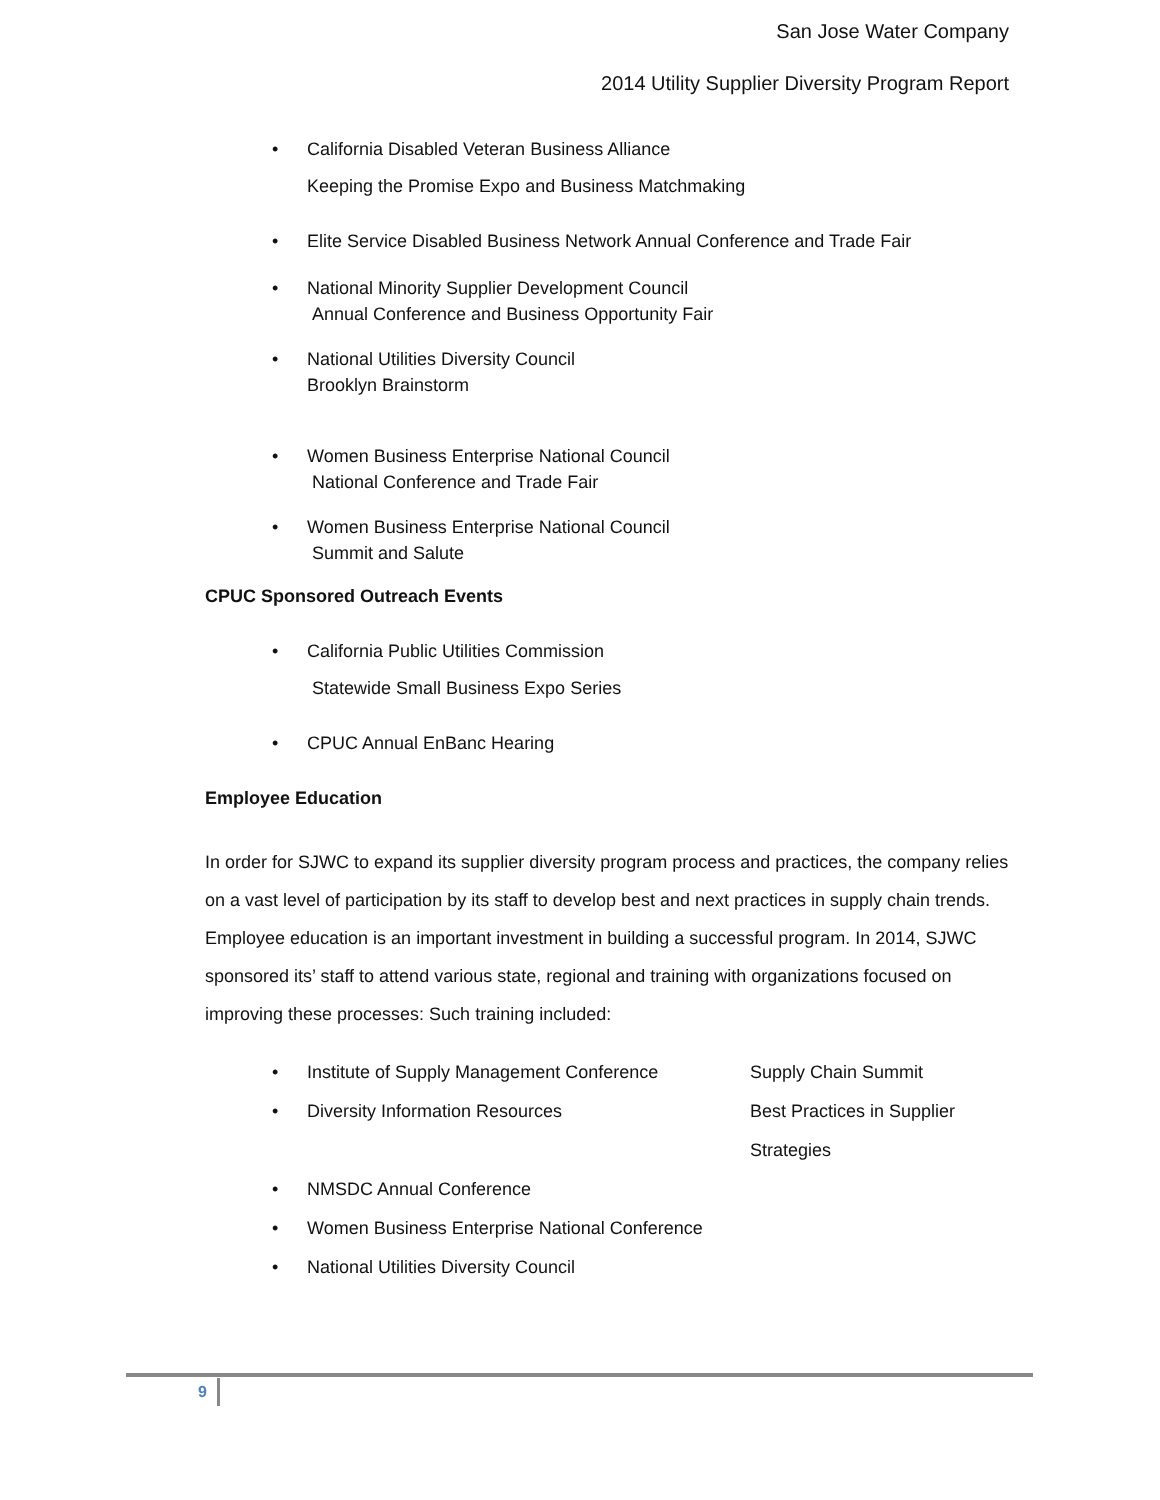San Jose Water Company
2014 Utility Supplier Diversity Program Report
•
California Disabled Veteran Business Alliance
Keeping the Promise Expo and Business Matchmaking
•
Elite Service Disabled Business Network Annual Conference and Trade Fair
•
National Minority Supplier Development Council
Annual Conference and Business Opportunity Fair
•
National Utilities Diversity Council
Brooklyn Brainstorm
•
Women Business Enterprise National Council
National Conference and Trade Fair
•
Women Business Enterprise National Council
Summit and Salute
CPUC Sponsored Outreach Events
•
California Public Utilities Commission
Statewide Small Business Expo Series
•
CPUC Annual EnBanc Hearing
Employee Education
In order for SJWC to expand its supplier diversity program process and practices, the company relies on a vast level of participation by its staff to develop best and next practices in supply chain trends. Employee education is an important investment in building a successful program. In 2014, SJWC sponsored its’ staff to attend various state, regional and training with organizations focused on improving these processes: Such training included:
•
Institute of Supply Management Conference Supply Chain Summit
•
Diversity Information Resources Best Practices in Supplier
Strategies
•
NMSDC Annual Conference
•
Women Business Enterprise National Conference
•
National Utilities Diversity Council
9